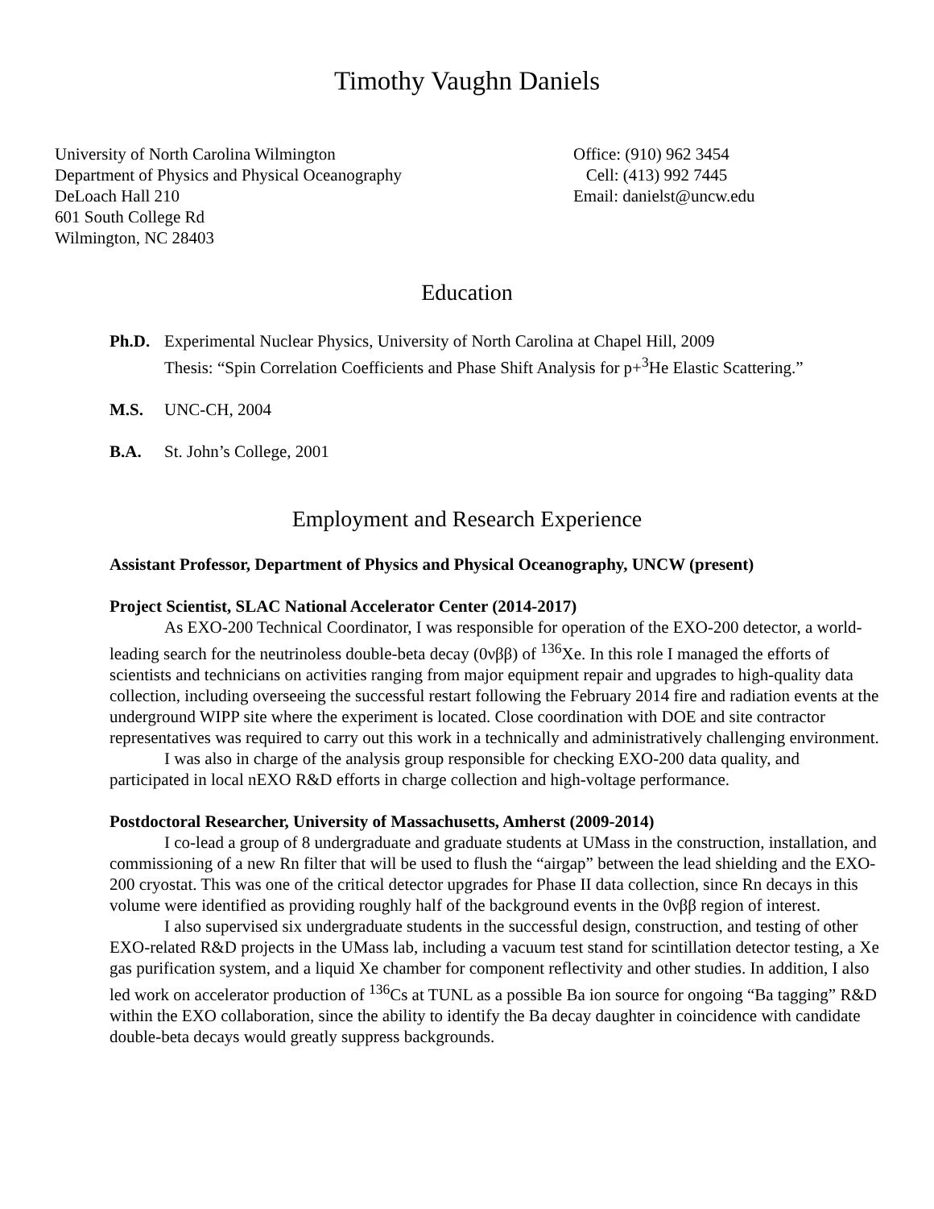Timothy Vaughn Daniels
University of North Carolina Wilmington
Department of Physics and Physical Oceanography
DeLoach Hall 210
601 South College Rd
Wilmington, NC 28403
Office: (910) 962 3454
Cell: (413) 992 7445
Email: danielst@uncw.edu
Education
Ph.D. Experimental Nuclear Physics, University of North Carolina at Chapel Hill, 2009
Thesis: “Spin Correlation Coefficients and Phase Shift Analysis for p+<sup>3</sup>He Elastic Scattering.”
M.S. UNC-CH, 2004
B.A. St. John’s College, 2001
Employment and Research Experience
Assistant Professor, Department of Physics and Physical Oceanography, UNCW (present)
Project Scientist, SLAC National Accelerator Center (2014-2017)
As EXO-200 Technical Coordinator, I was responsible for operation of the EXO-200 detector, a world-leading search for the neutrinoless double-beta decay (0νββ) of <sup>136</sup>Xe. In this role I managed the efforts of scientists and technicians on activities ranging from major equipment repair and upgrades to high-quality data collection, including overseeing the successful restart following the February 2014 fire and radiation events at the underground WIPP site where the experiment is located. Close coordination with DOE and site contractor representatives was required to carry out this work in a technically and administratively challenging environment.
I was also in charge of the analysis group responsible for checking EXO-200 data quality, and participated in local nEXO R&D efforts in charge collection and high-voltage performance.
Postdoctoral Researcher, University of Massachusetts, Amherst (2009-2014)
I co-lead a group of 8 undergraduate and graduate students at UMass in the construction, installation, and commissioning of a new Rn filter that will be used to flush the “airgap” between the lead shielding and the EXO-200 cryostat. This was one of the critical detector upgrades for Phase II data collection, since Rn decays in this volume were identified as providing roughly half of the background events in the 0νββ region of interest.
I also supervised six undergraduate students in the successful design, construction, and testing of other EXO-related R&D projects in the UMass lab, including a vacuum test stand for scintillation detector testing, a Xe gas purification system, and a liquid Xe chamber for component reflectivity and other studies. In addition, I also led work on accelerator production of <sup>136</sup>Cs at TUNL as a possible Ba ion source for ongoing “Ba tagging” R&D within the EXO collaboration, since the ability to identify the Ba decay daughter in coincidence with candidate double-beta decays would greatly suppress backgrounds.